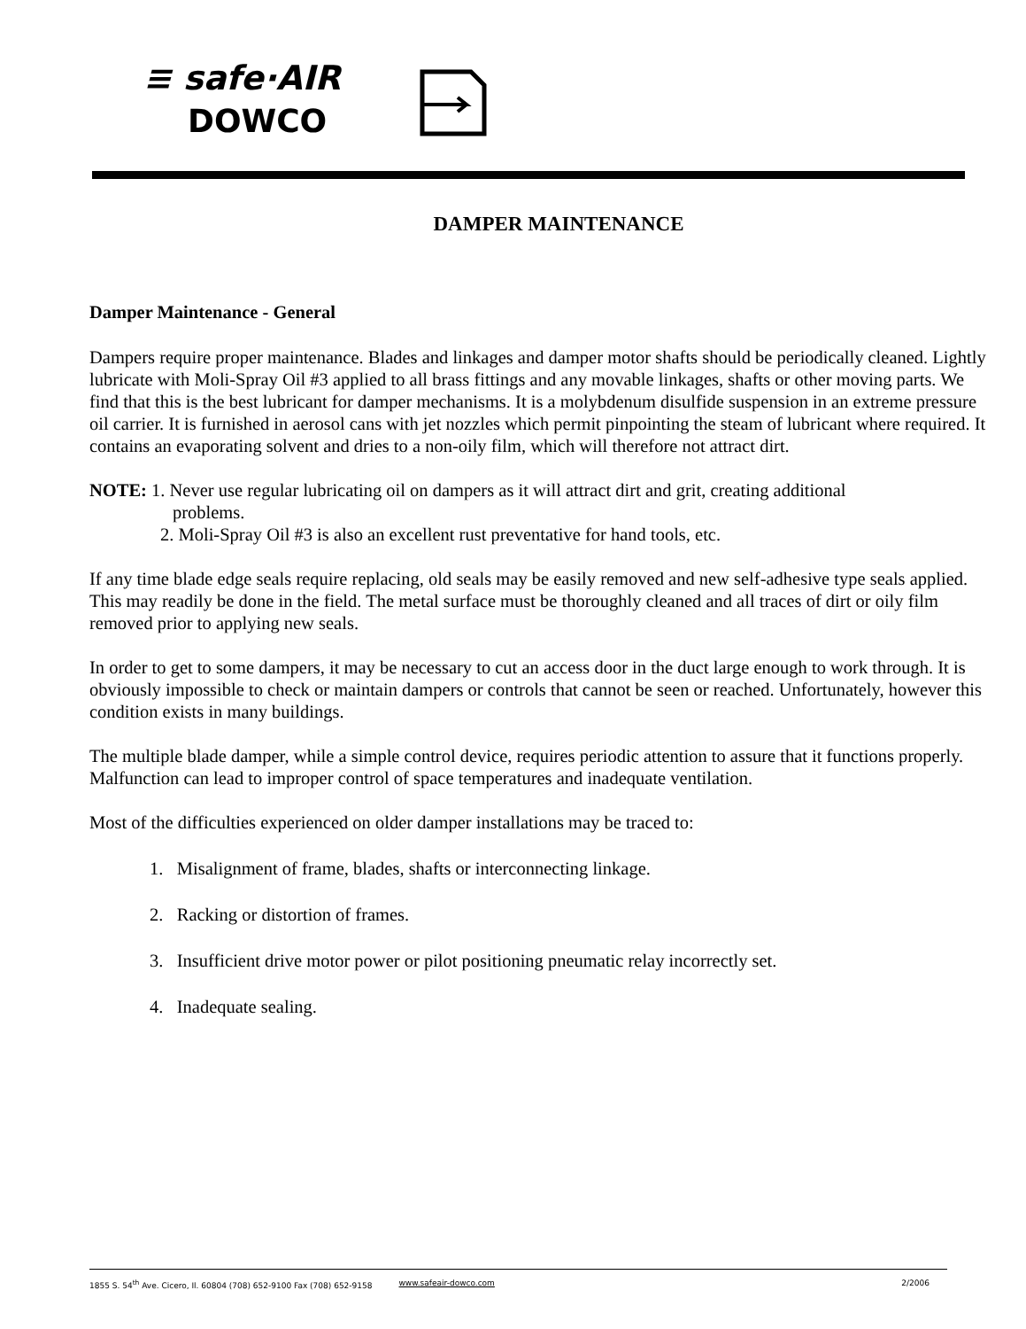≡ safe·AIR
DOWCO
DAMPER MAINTENANCE
Damper Maintenance - General
Dampers require proper maintenance. Blades and linkages and damper motor shafts should be periodically cleaned. Lightly lubricate with Moli-Spray Oil #3 applied to all brass fittings and any movable linkages, shafts or other moving parts. We find that this is the best lubricant for damper mechanisms. It is a molybdenum disulfide suspension in an extreme pressure oil carrier. It is furnished in aerosol cans with jet nozzles which permit pinpointing the steam of lubricant where required. It contains an evaporating solvent and dries to a non-oily film, which will therefore not attract dirt.
NOTE: 1. Never use regular lubricating oil on dampers as it will attract dirt and grit, creating additional
problems.
2. Moli-Spray Oil #3 is also an excellent rust preventative for hand tools, etc.
If any time blade edge seals require replacing, old seals may be easily removed and new self-adhesive type seals applied. This may readily be done in the field. The metal surface must be thoroughly cleaned and all traces of dirt or oily film removed prior to applying new seals.
In order to get to some dampers, it may be necessary to cut an access door in the duct large enough to work through. It is obviously impossible to check or maintain dampers or controls that cannot be seen or reached. Unfortunately, however this condition exists in many buildings.
The multiple blade damper, while a simple control device, requires periodic attention to assure that it functions properly. Malfunction can lead to improper control of space temperatures and inadequate ventilation.
Most of the difficulties experienced on older damper installations may be traced to:
1. Misalignment of frame, blades, shafts or interconnecting linkage.
2. Racking or distortion of frames.
3. Insufficient drive motor power or pilot positioning pneumatic relay incorrectly set.
4. Inadequate sealing.
1855 S. 54<sup>th</sup> Ave. Cicero, Il. 60804 (708) 652-9100 Fax (708) 652-9158 www.safeair-dowco.com 2/2006